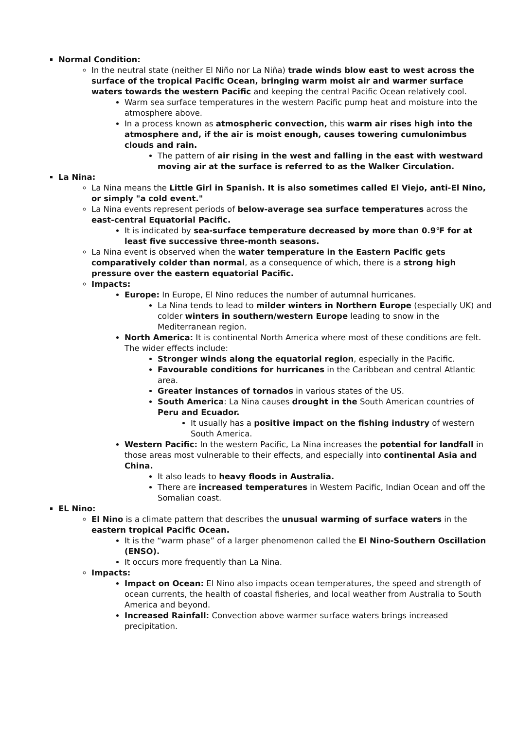Normal Condition:
In the neutral state (neither El Niño nor La Niña) trade winds blow east to west across the surface of the tropical Pacific Ocean, bringing warm moist air and warmer surface waters towards the western Pacific and keeping the central Pacific Ocean relatively cool.
Warm sea surface temperatures in the western Pacific pump heat and moisture into the atmosphere above.
In a process known as atmospheric convection, this warm air rises high into the atmosphere and, if the air is moist enough, causes towering cumulonimbus clouds and rain.
The pattern of air rising in the west and falling in the east with westward moving air at the surface is referred to as the Walker Circulation.
La Nina:
La Nina means the Little Girl in Spanish. It is also sometimes called El Viejo, anti-El Nino, or simply "a cold event."
La Nina events represent periods of below-average sea surface temperatures across the east-central Equatorial Pacific.
It is indicated by sea-surface temperature decreased by more than 0.9℉ for at least five successive three-month seasons.
La Nina event is observed when the water temperature in the Eastern Pacific gets comparatively colder than normal, as a consequence of which, there is a strong high pressure over the eastern equatorial Pacific.
Impacts:
Europe: In Europe, El Nino reduces the number of autumnal hurricanes.
La Nina tends to lead to milder winters in Northern Europe (especially UK) and colder winters in southern/western Europe leading to snow in the Mediterranean region.
North America: It is continental North America where most of these conditions are felt. The wider effects include:
Stronger winds along the equatorial region, especially in the Pacific.
Favourable conditions for hurricanes in the Caribbean and central Atlantic area.
Greater instances of tornados in various states of the US.
South America: La Nina causes drought in the South American countries of Peru and Ecuador.
It usually has a positive impact on the fishing industry of western South America.
Western Pacific: In the western Pacific, La Nina increases the potential for landfall in those areas most vulnerable to their effects, and especially into continental Asia and China.
It also leads to heavy floods in Australia.
There are increased temperatures in Western Pacific, Indian Ocean and off the Somalian coast.
EL Nino:
El Nino is a climate pattern that describes the unusual warming of surface waters in the eastern tropical Pacific Ocean.
It is the “warm phase” of a larger phenomenon called the El Nino-Southern Oscillation (ENSO).
It occurs more frequently than La Nina.
Impacts:
Impact on Ocean: El Nino also impacts ocean temperatures, the speed and strength of ocean currents, the health of coastal fisheries, and local weather from Australia to South America and beyond.
Increased Rainfall: Convection above warmer surface waters brings increased precipitation.